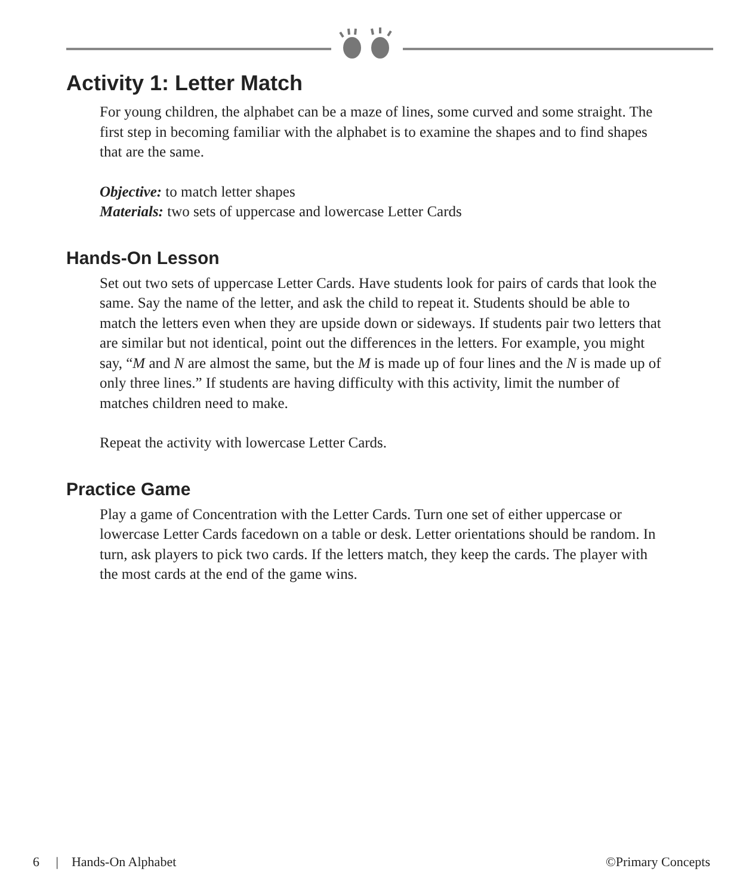Activity 1: Letter Match
For young children, the alphabet can be a maze of lines, some curved and some straight. The first step in becoming familiar with the alphabet is to examine the shapes and to find shapes that are the same.
Objective: to match letter shapes
Materials: two sets of uppercase and lowercase Letter Cards
Hands-On Lesson
Set out two sets of uppercase Letter Cards. Have students look for pairs of cards that look the same. Say the name of the letter, and ask the child to repeat it. Students should be able to match the letters even when they are upside down or sideways. If students pair two letters that are similar but not identical, point out the differences in the letters. For example, you might say, “M and N are almost the same, but the M is made up of four lines and the N is made up of only three lines.” If students are having difficulty with this activity, limit the number of matches children need to make.
Repeat the activity with lowercase Letter Cards.
Practice Game
Play a game of Concentration with the Letter Cards. Turn one set of either uppercase or lowercase Letter Cards facedown on a table or desk. Letter orientations should be random. In turn, ask players to pick two cards. If the letters match, they keep the cards. The player with the most cards at the end of the game wins.
6 | Hands-On Alphabet ©Primary Concepts